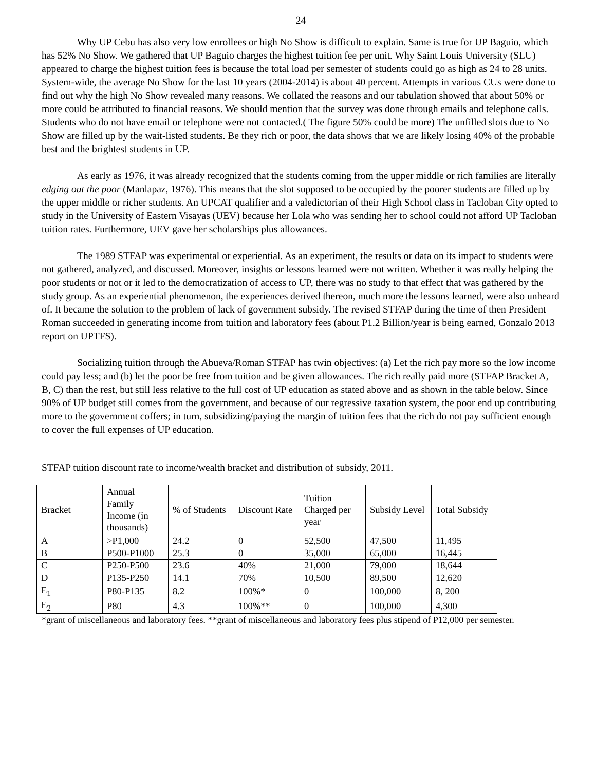24
Why UP Cebu has also very low enrollees or high No Show is difficult to explain. Same is true for UP Baguio, which has 52% No Show. We gathered that UP Baguio charges the highest tuition fee per unit. Why Saint Louis University (SLU) appeared to charge the highest tuition fees is because the total load per semester of students could go as high as 24 to 28 units. System-wide, the average No Show for the last 10 years (2004-2014) is about 40 percent. Attempts in various CUs were done to find out why the high No Show revealed many reasons. We collated the reasons and our tabulation showed that about 50% or more could be attributed to financial reasons. We should mention that the survey was done through emails and telephone calls. Students who do not have email or telephone were not contacted.( The figure 50% could be more) The unfilled slots due to No Show are filled up by the wait-listed students. Be they rich or poor, the data shows that we are likely losing 40% of the probable best and the brightest students in UP.
As early as 1976, it was already recognized that the students coming from the upper middle or rich families are literally edging out the poor (Manlapaz, 1976). This means that the slot supposed to be occupied by the poorer students are filled up by the upper middle or richer students. An UPCAT qualifier and a valedictorian of their High School class in Tacloban City opted to study in the University of Eastern Visayas (UEV) because her Lola who was sending her to school could not afford UP Tacloban tuition rates. Furthermore, UEV gave her scholarships plus allowances.
The 1989 STFAP was experimental or experiential. As an experiment, the results or data on its impact to students were not gathered, analyzed, and discussed. Moreover, insights or lessons learned were not written. Whether it was really helping the poor students or not or it led to the democratization of access to UP, there was no study to that effect that was gathered by the study group. As an experiential phenomenon, the experiences derived thereon, much more the lessons learned, were also unheard of. It became the solution to the problem of lack of government subsidy. The revised STFAP during the time of then President Roman succeeded in generating income from tuition and laboratory fees (about P1.2 Billion/year is being earned, Gonzalo 2013 report on UPTFS).
Socializing tuition through the Abueva/Roman STFAP has twin objectives: (a) Let the rich pay more so the low income could pay less; and (b) let the poor be free from tuition and be given allowances. The rich really paid more (STFAP Bracket A, B, C) than the rest, but still less relative to the full cost of UP education as stated above and as shown in the table below. Since 90% of UP budget still comes from the government, and because of our regressive taxation system, the poor end up contributing more to the government coffers; in turn, subsidizing/paying the margin of tuition fees that the rich do not pay sufficient enough to cover the full expenses of UP education.
STFAP tuition discount rate to income/wealth bracket and distribution of subsidy, 2011.
| Bracket | Annual Family Income (in thousands) | % of Students | Discount Rate | Tuition Charged per year | Subsidy Level | Total Subsidy |
| --- | --- | --- | --- | --- | --- | --- |
| A | >P1,000 | 24.2 | 0 | 52,500 | 47,500 | 11,495 |
| B | P500-P1000 | 25.3 | 0 | 35,000 | 65,000 | 16,445 |
| C | P250-P500 | 23.6 | 40% | 21,000 | 79,000 | 18,644 |
| D | P135-P250 | 14.1 | 70% | 10,500 | 89,500 | 12,620 |
| E<sub>1</sub> | P80-P135 | 8.2 | 100%* | 0 | 100,000 | 8, 200 |
| E<sub>2</sub> | P80 | 4.3 | 100%** | 0 | 100,000 | 4,300 |
*grant of miscellaneous and laboratory fees. **grant of miscellaneous and laboratory fees plus stipend of P12,000 per semester.